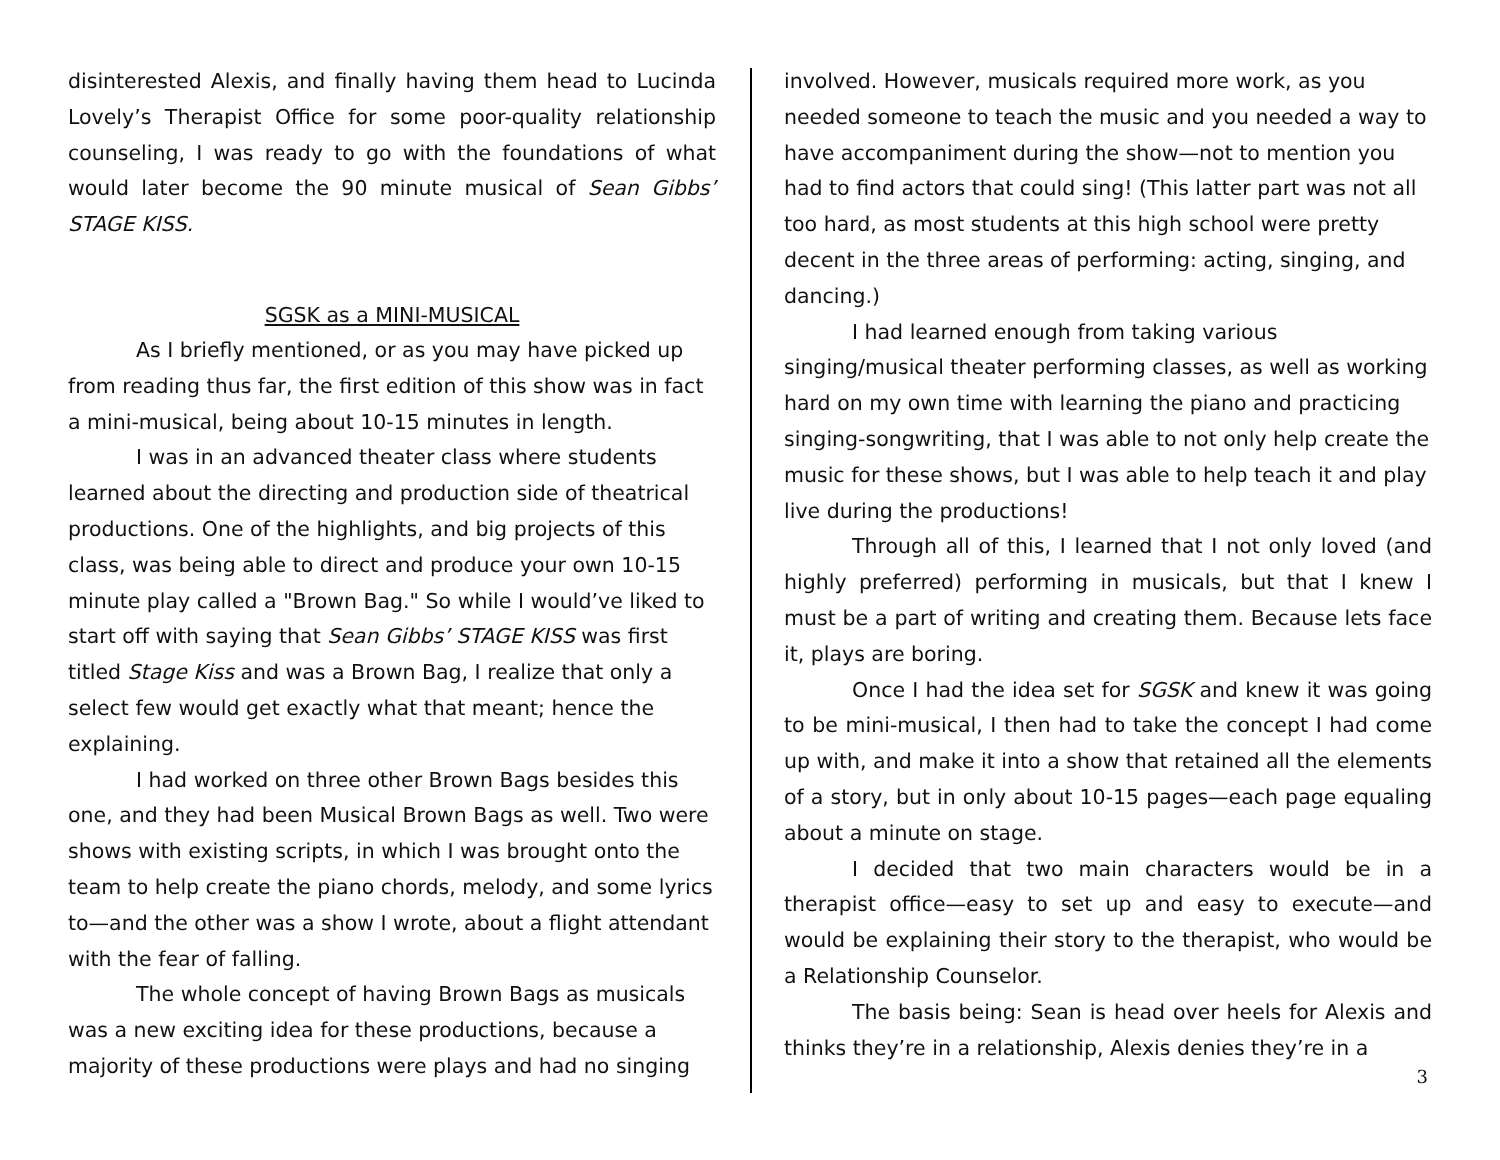disinterested Alexis, and finally having them head to Lucinda Lovely’s Therapist Office for some poor-quality relationship counseling, I was ready to go with the foundations of what would later become the 90 minute musical of Sean Gibbs’ STAGE KISS.
SGSK as a MINI-MUSICAL
As I briefly mentioned, or as you may have picked up from reading thus far, the first edition of this show was in fact a mini-musical, being about 10-15 minutes in length.
I was in an advanced theater class where students learned about the directing and production side of theatrical productions. One of the highlights, and big projects of this class, was being able to direct and produce your own 10-15 minute play called a "Brown Bag." So while I would’ve liked to start off with saying that Sean Gibbs’ STAGE KISS was first titled Stage Kiss and was a Brown Bag, I realize that only a select few would get exactly what that meant; hence the explaining.
I had worked on three other Brown Bags besides this one, and they had been Musical Brown Bags as well. Two were shows with existing scripts, in which I was brought onto the team to help create the piano chords, melody, and some lyrics to—and the other was a show I wrote, about a flight attendant with the fear of falling.
The whole concept of having Brown Bags as musicals was a new exciting idea for these productions, because a majority of these productions were plays and had no singing
involved. However, musicals required more work, as you needed someone to teach the music and you needed a way to have accompaniment during the show—not to mention you had to find actors that could sing! (This latter part was not all too hard, as most students at this high school were pretty decent in the three areas of performing: acting, singing, and dancing.)
I had learned enough from taking various singing/musical theater performing classes, as well as working hard on my own time with learning the piano and practicing singing-songwriting, that I was able to not only help create the music for these shows, but I was able to help teach it and play live during the productions!
Through all of this, I learned that I not only loved (and highly preferred) performing in musicals, but that I knew I must be a part of writing and creating them. Because lets face it, plays are boring.
Once I had the idea set for SGSK and knew it was going to be mini-musical, I then had to take the concept I had come up with, and make it into a show that retained all the elements of a story, but in only about 10-15 pages—each page equaling about a minute on stage.
I decided that two main characters would be in a therapist office—easy to set up and easy to execute—and would be explaining their story to the therapist, who would be a Relationship Counselor.
The basis being: Sean is head over heels for Alexis and thinks they’re in a relationship, Alexis denies they’re in a
3